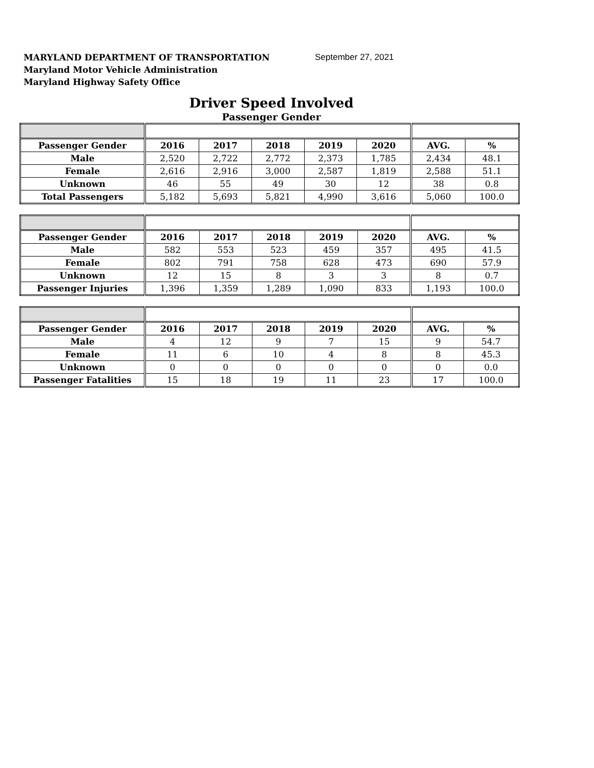MARYLAND DEPARTMENT OF TRANSPORTATION
Maryland Motor Vehicle Administration
Maryland Highway Safety Office
September 27, 2021
Driver Speed Involved
Passenger Gender
| Passenger Gender | 2016 | 2017 | 2018 | 2019 | 2020 | AVG. | % |
| --- | --- | --- | --- | --- | --- | --- | --- |
| Male | 2,520 | 2,722 | 2,772 | 2,373 | 1,785 | 2,434 | 48.1 |
| Female | 2,616 | 2,916 | 3,000 | 2,587 | 1,819 | 2,588 | 51.1 |
| Unknown | 46 | 55 | 49 | 30 | 12 | 38 | 0.8 |
| Total Passengers | 5,182 | 5,693 | 5,821 | 4,990 | 3,616 | 5,060 | 100.0 |
| Passenger Gender | 2016 | 2017 | 2018 | 2019 | 2020 | AVG. | % |
| --- | --- | --- | --- | --- | --- | --- | --- |
| Male | 582 | 553 | 523 | 459 | 357 | 495 | 41.5 |
| Female | 802 | 791 | 758 | 628 | 473 | 690 | 57.9 |
| Unknown | 12 | 15 | 8 | 3 | 3 | 8 | 0.7 |
| Passenger Injuries | 1,396 | 1,359 | 1,289 | 1,090 | 833 | 1,193 | 100.0 |
| Passenger Gender | 2016 | 2017 | 2018 | 2019 | 2020 | AVG. | % |
| --- | --- | --- | --- | --- | --- | --- | --- |
| Male | 4 | 12 | 9 | 7 | 15 | 9 | 54.7 |
| Female | 11 | 6 | 10 | 4 | 8 | 8 | 45.3 |
| Unknown | 0 | 0 | 0 | 0 | 0 | 0 | 0.0 |
| Passenger Fatalities | 15 | 18 | 19 | 11 | 23 | 17 | 100.0 |